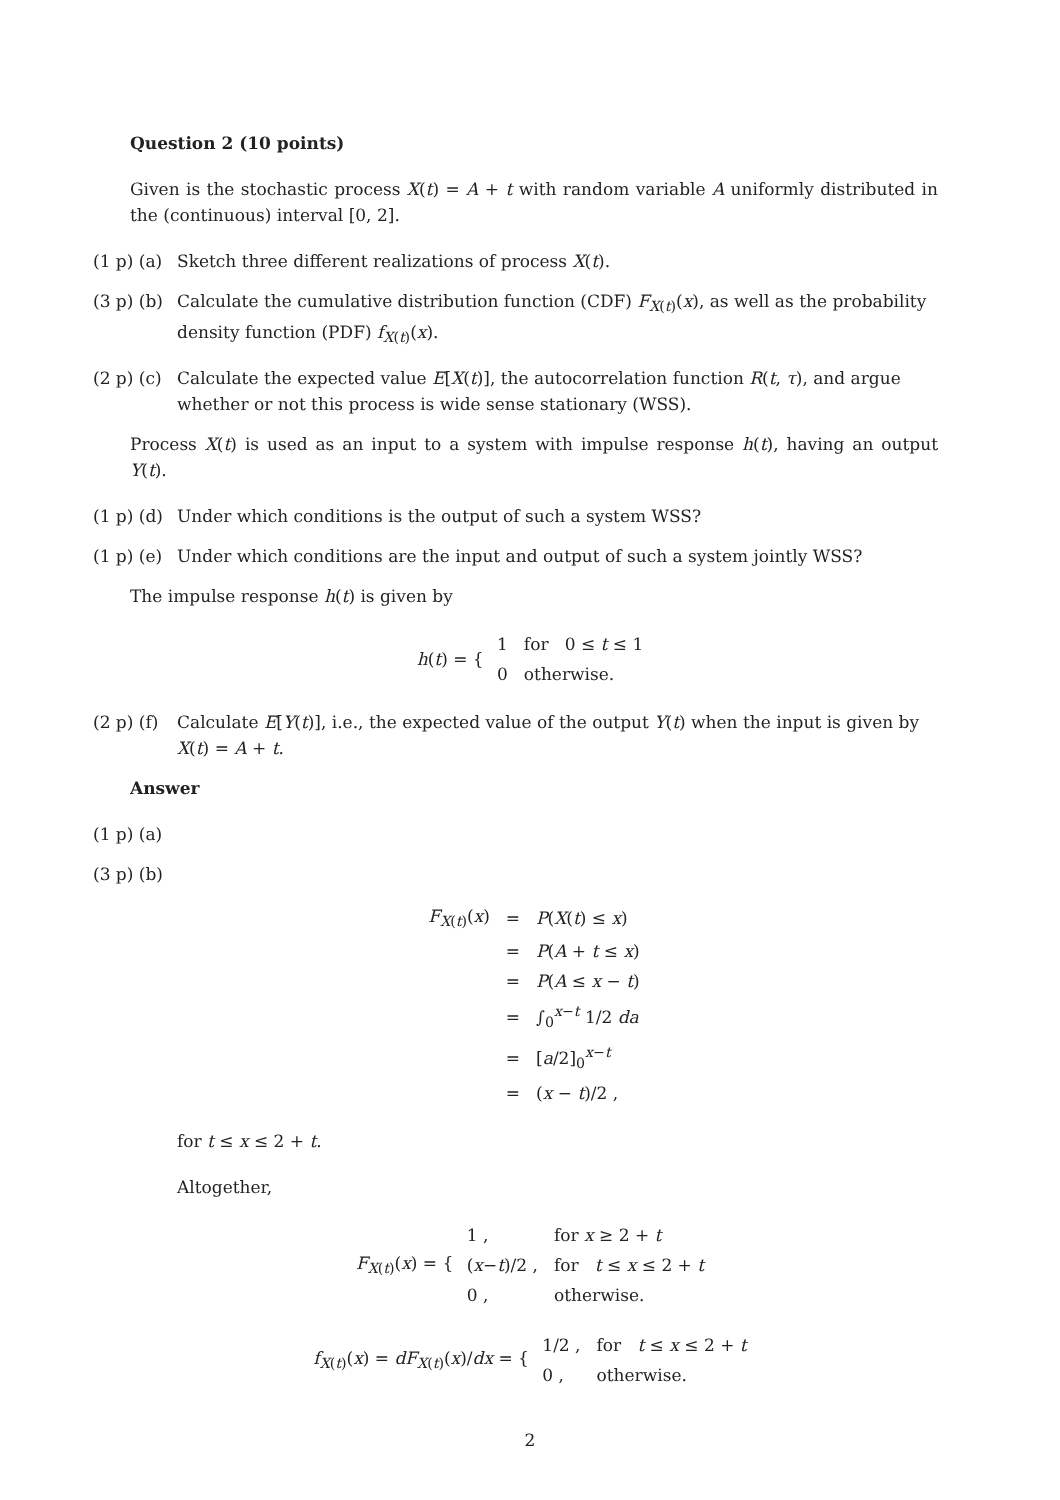Question 2 (10 points)
Given is the stochastic process X(t) = A + t with random variable A uniformly distributed in the (continuous) interval [0, 2].
(1 p) (a) Sketch three different realizations of process X(t).
(3 p) (b) Calculate the cumulative distribution function (CDF) F<sub>X(t)</sub>(x), as well as the probability density function (PDF) f<sub>X(t)</sub>(x).
(2 p) (c) Calculate the expected value E[X(t)], the autocorrelation function R(t, τ), and argue whether or not this process is wide sense stationary (WSS).
Process X(t) is used as an input to a system with impulse response h(t), having an output Y(t).
(1 p) (d) Under which conditions is the output of such a system WSS?
(1 p) (e) Under which conditions are the input and output of such a system jointly WSS?
The impulse response h(t) is given by
h(t) = {
| 1 | for 0 ≤ t ≤ 1 |
| 0 | otherwise. |
(2 p) (f) Calculate E[Y(t)], i.e., the expected value of the output Y(t) when the input is given by X(t) = A + t.
Answer
(1 p) (a)
(3 p) (b)
| F<sub>X(t)</sub>( x ) | = | P ( X ( t ) ≤ x ) |
| | = | P ( A + t ≤ x ) |
| | = | P ( A ≤ x − t ) |
| | = | ∫<sub>0</sub><sup>x−t</sup> 1/2 da |
| | = | [ a /2]<sub>0</sub><sup>x−t</sup> |
| | = | ( x − t )/2 , |
for t ≤ x ≤ 2 + t.
Altogether,
F<sub>X(t)</sub>(x) = {
| 1 , | for x ≥ 2 + t |
| ( x − t )/2 , | for t ≤ x ≤ 2 + t |
| 0 , | otherwise. |
f<sub>X(t)</sub>(x) = dF<sub>X(t)</sub>(x)/dx = {
| 1/2 , | for t ≤ x ≤ 2 + t |
| 0 , | otherwise. |
2